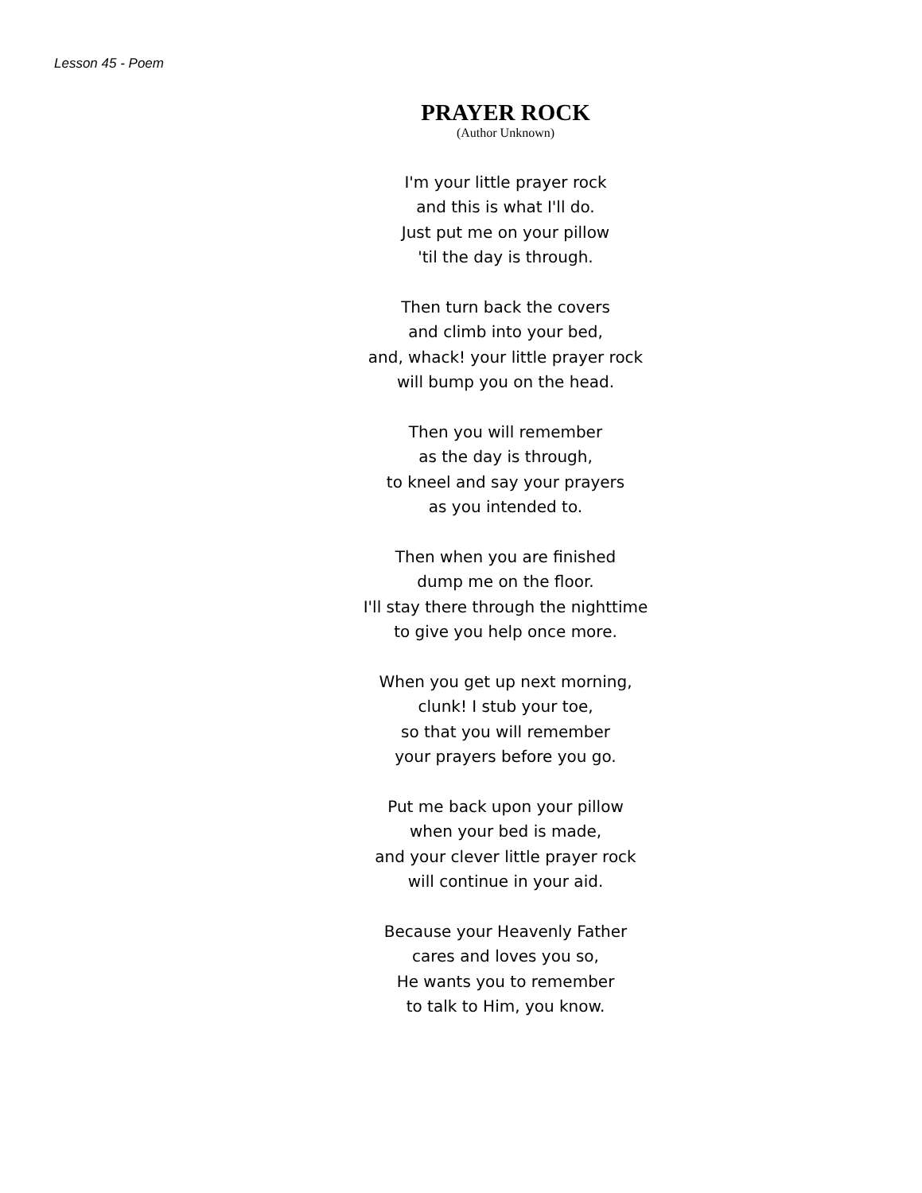Lesson 45 - Poem
PRAYER ROCK
(Author Unknown)
I'm your little prayer rock
and this is what I'll do.
Just put me on your pillow
'til the day is through.
Then turn back the covers
and climb into your bed,
and, whack! your little prayer rock
will bump you on the head.
Then you will remember
as the day is through,
to kneel and say your prayers
as you intended to.
Then when you are finished
dump me on the floor.
I'll stay there through the nighttime
to give you help once more.
When you get up next morning,
clunk! I stub your toe,
so that you will remember
your prayers before you go.
Put me back upon your pillow
when your bed is made,
and your clever little prayer rock
will continue in your aid.
Because your Heavenly Father
cares and loves you so,
He wants you to remember
to talk to Him, you know.